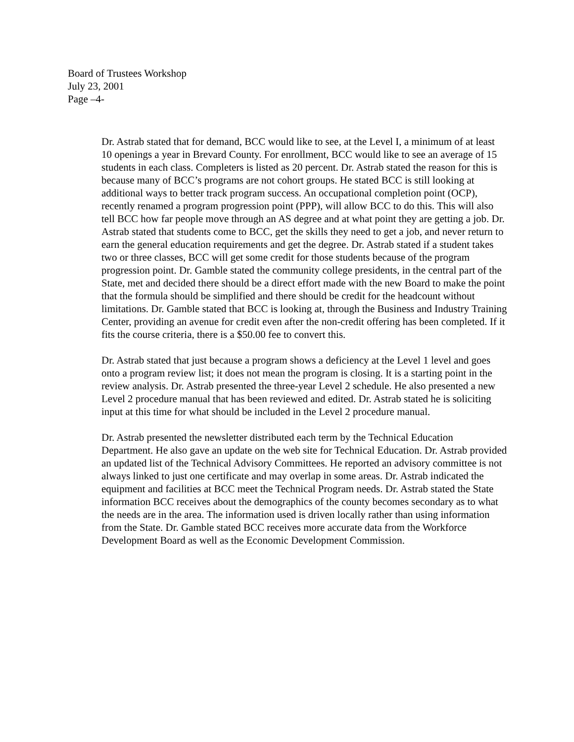Board of Trustees Workshop
July 23, 2001
Page –4-
Dr. Astrab stated that for demand, BCC would like to see, at the Level I, a minimum of at least 10 openings a year in Brevard County. For enrollment, BCC would like to see an average of 15 students in each class. Completers is listed as 20 percent. Dr. Astrab stated the reason for this is because many of BCC’s programs are not cohort groups. He stated BCC is still looking at additional ways to better track program success. An occupational completion point (OCP), recently renamed a program progression point (PPP), will allow BCC to do this. This will also tell BCC how far people move through an AS degree and at what point they are getting a job. Dr. Astrab stated that students come to BCC, get the skills they need to get a job, and never return to earn the general education requirements and get the degree. Dr. Astrab stated if a student takes two or three classes, BCC will get some credit for those students because of the program progression point. Dr. Gamble stated the community college presidents, in the central part of the State, met and decided there should be a direct effort made with the new Board to make the point that the formula should be simplified and there should be credit for the headcount without limitations. Dr. Gamble stated that BCC is looking at, through the Business and Industry Training Center, providing an avenue for credit even after the non-credit offering has been completed. If it fits the course criteria, there is a $50.00 fee to convert this.
Dr. Astrab stated that just because a program shows a deficiency at the Level 1 level and goes onto a program review list; it does not mean the program is closing. It is a starting point in the review analysis. Dr. Astrab presented the three-year Level 2 schedule. He also presented a new Level 2 procedure manual that has been reviewed and edited. Dr. Astrab stated he is soliciting input at this time for what should be included in the Level 2 procedure manual.
Dr. Astrab presented the newsletter distributed each term by the Technical Education Department. He also gave an update on the web site for Technical Education. Dr. Astrab provided an updated list of the Technical Advisory Committees. He reported an advisory committee is not always linked to just one certificate and may overlap in some areas. Dr. Astrab indicated the equipment and facilities at BCC meet the Technical Program needs. Dr. Astrab stated the State information BCC receives about the demographics of the county becomes secondary as to what the needs are in the area. The information used is driven locally rather than using information from the State. Dr. Gamble stated BCC receives more accurate data from the Workforce Development Board as well as the Economic Development Commission.